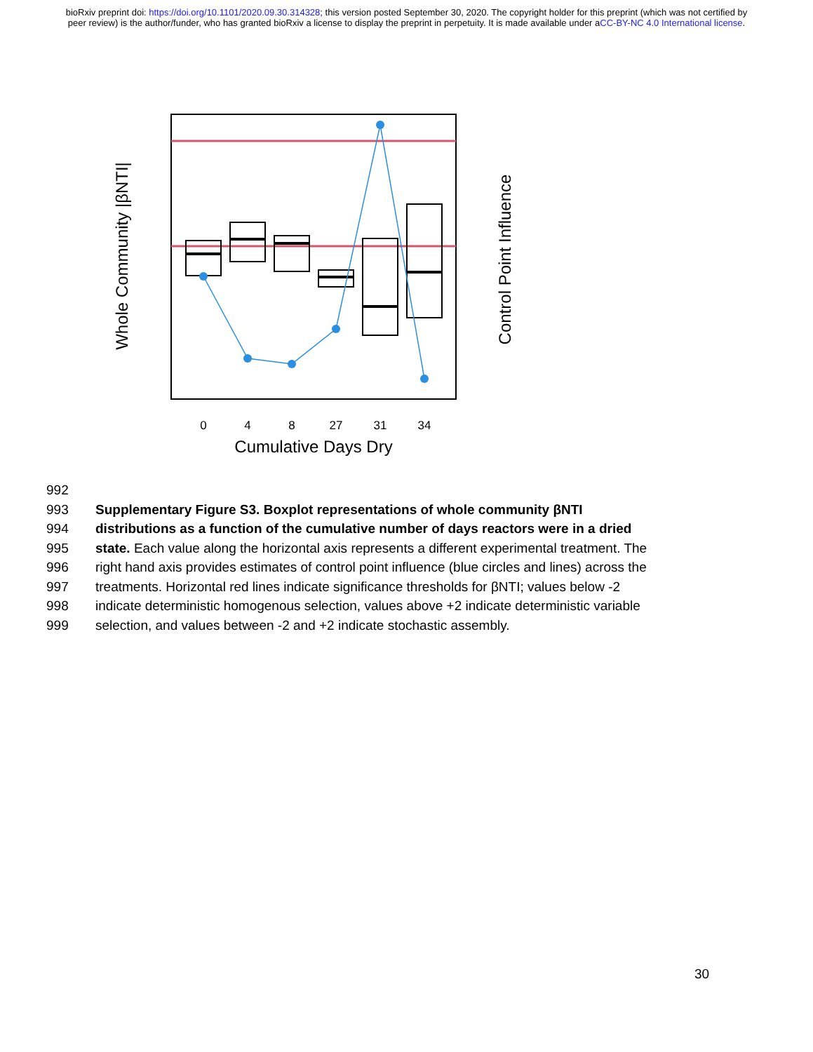bioRxiv preprint doi: https://doi.org/10.1101/2020.09.30.314328; this version posted September 30, 2020. The copyright holder for this preprint (which was not certified by peer review) is the author/funder, who has granted bioRxiv a license to display the preprint in perpetuity. It is made available under aCC-BY-NC 4.0 International license.
0
4
8
27
31
34
Cumulative Days Dry
Whole Community |βNTI|
Control Point Influence
992
993 Supplementary Figure S3. Boxplot representations of whole community βNTI
994 distributions as a function of the cumulative number of days reactors were in a dried
995 state. Each value along the horizontal axis represents a different experimental treatment. The
996 right hand axis provides estimates of control point influence (blue circles and lines) across the
997 treatments. Horizontal red lines indicate significance thresholds for βNTI; values below -2
998 indicate deterministic homogenous selection, values above +2 indicate deterministic variable
999 selection, and values between -2 and +2 indicate stochastic assembly.
30